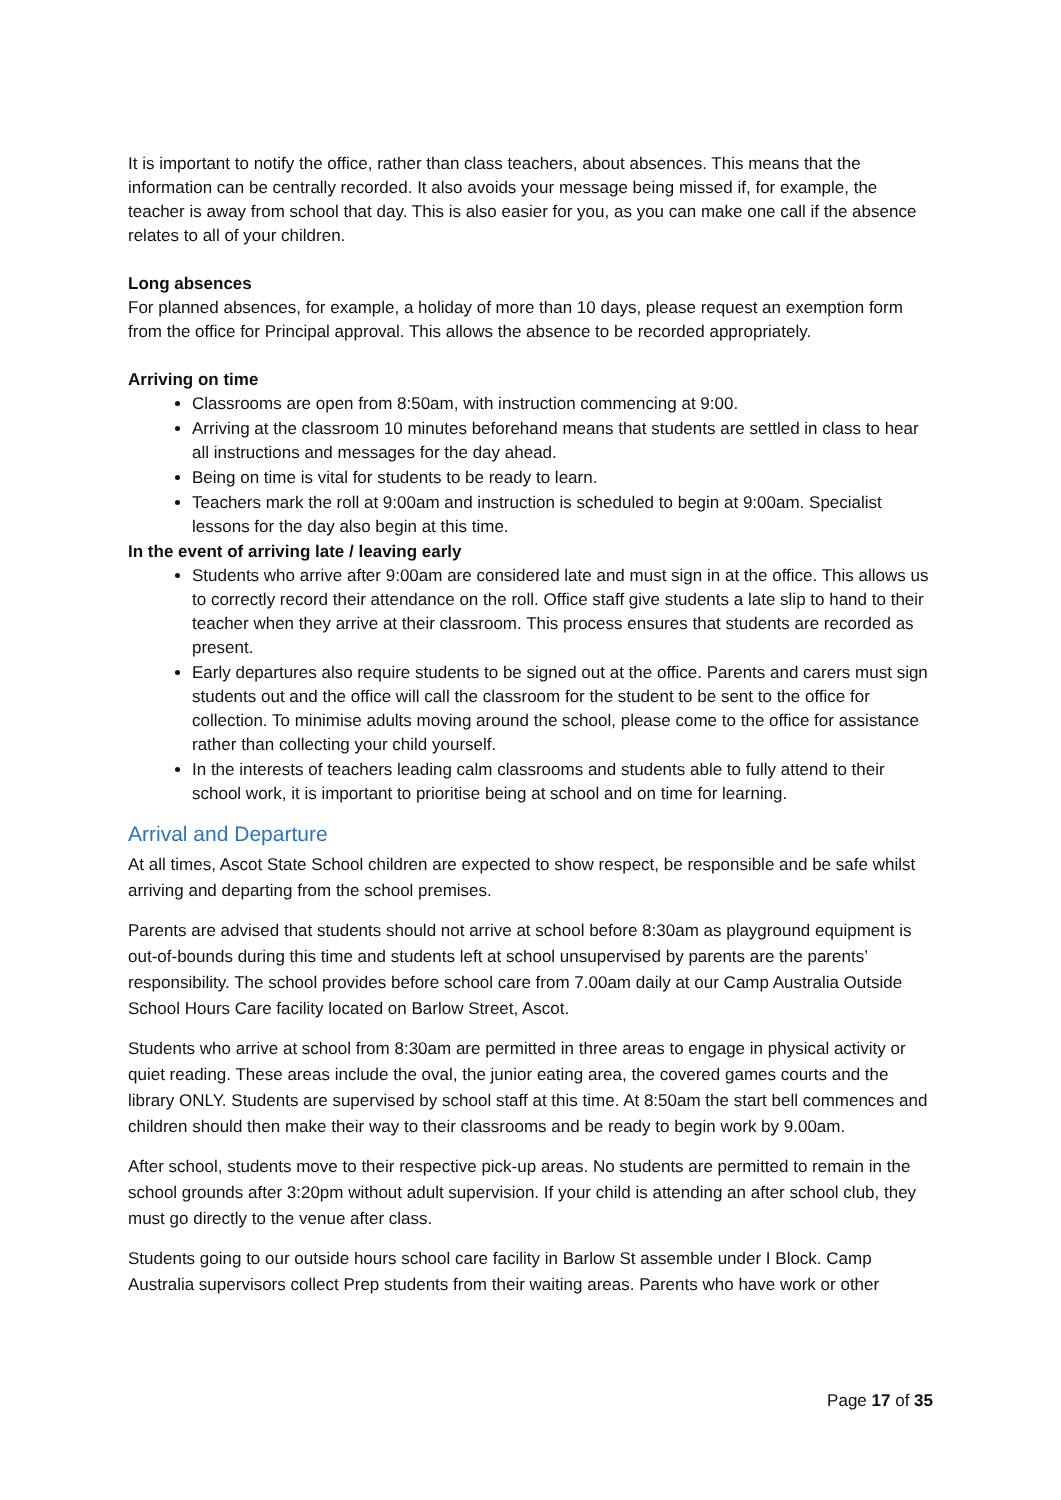It is important to notify the office, rather than class teachers, about absences. This means that the information can be centrally recorded. It also avoids your message being missed if, for example, the teacher is away from school that day. This is also easier for you, as you can make one call if the absence relates to all of your children.
Long absences
For planned absences, for example, a holiday of more than 10 days, please request an exemption form from the office for Principal approval. This allows the absence to be recorded appropriately.
Arriving on time
Classrooms are open from 8:50am, with instruction commencing at 9:00.
Arriving at the classroom 10 minutes beforehand means that students are settled in class to hear all instructions and messages for the day ahead.
Being on time is vital for students to be ready to learn.
Teachers mark the roll at 9:00am and instruction is scheduled to begin at 9:00am. Specialist lessons for the day also begin at this time.
In the event of arriving late / leaving early
Students who arrive after 9:00am are considered late and must sign in at the office. This allows us to correctly record their attendance on the roll. Office staff give students a late slip to hand to their teacher when they arrive at their classroom. This process ensures that students are recorded as present.
Early departures also require students to be signed out at the office. Parents and carers must sign students out and the office will call the classroom for the student to be sent to the office for collection. To minimise adults moving around the school, please come to the office for assistance rather than collecting your child yourself.
In the interests of teachers leading calm classrooms and students able to fully attend to their school work, it is important to prioritise being at school and on time for learning.
Arrival and Departure
At all times, Ascot State School children are expected to show respect, be responsible and be safe whilst arriving and departing from the school premises.
Parents are advised that students should not arrive at school before 8:30am as playground equipment is out-of-bounds during this time and students left at school unsupervised by parents are the parents’ responsibility. The school provides before school care from 7.00am daily at our Camp Australia Outside School Hours Care facility located on Barlow Street, Ascot.
Students who arrive at school from 8:30am are permitted in three areas to engage in physical activity or quiet reading. These areas include the oval, the junior eating area, the covered games courts and the library ONLY. Students are supervised by school staff at this time. At 8:50am the start bell commences and children should then make their way to their classrooms and be ready to begin work by 9.00am.
After school, students move to their respective pick-up areas. No students are permitted to remain in the school grounds after 3:20pm without adult supervision. If your child is attending an after school club, they must go directly to the venue after class.
Students going to our outside hours school care facility in Barlow St assemble under I Block. Camp Australia supervisors collect Prep students from their waiting areas. Parents who have work or other
Page 17 of 35